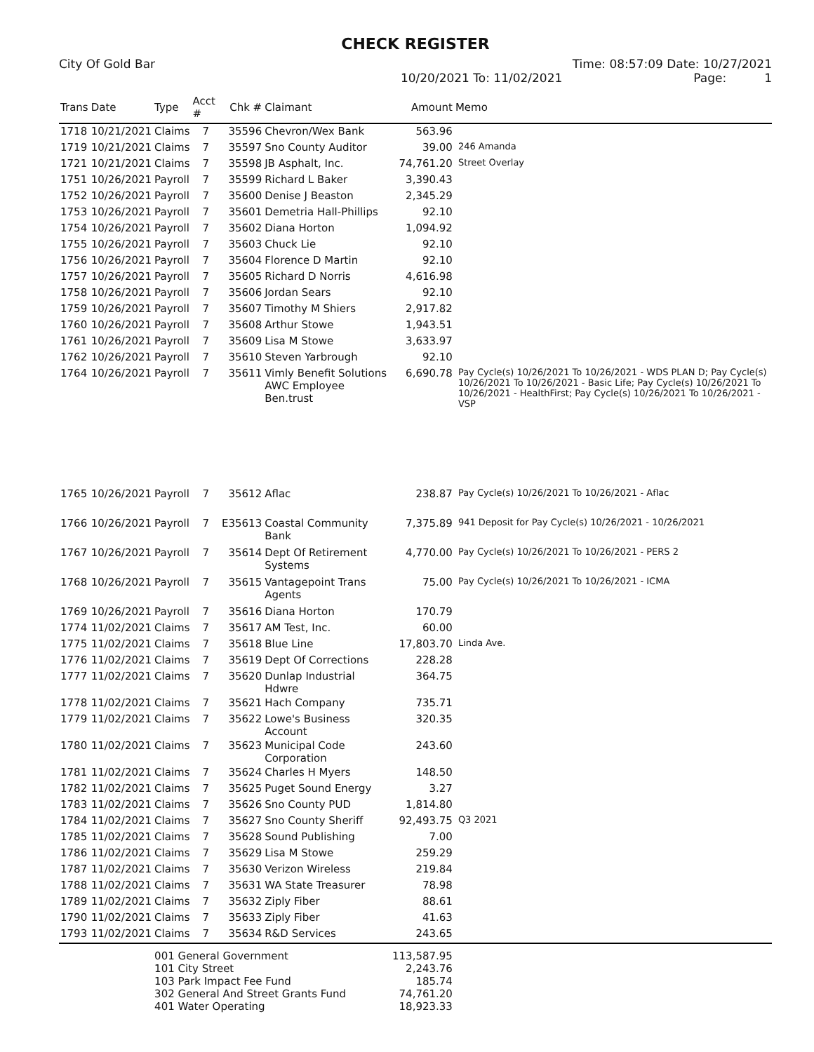CHECK REGISTER
City Of Gold Bar Time: 08:57:09 Date: 10/27/2021
10/20/2021 To: 11/02/2021 Page: 1
| Trans | Date | Type | Acct # | Chk # | Claimant | Amount | Memo |
| --- | --- | --- | --- | --- | --- | --- | --- |
| 1718 | 10/21/2021 | Claims | 7 | 35596 | Chevron/Wex Bank | 563.96 | |
| 1719 | 10/21/2021 | Claims | 7 | 35597 | Sno County Auditor | 39.00 | 246 Amanda |
| 1721 | 10/21/2021 | Claims | 7 | 35598 | JB Asphalt, Inc. | 74,761.20 | Street Overlay |
| 1751 | 10/26/2021 | Payroll | 7 | 35599 | Richard L Baker | 3,390.43 | |
| 1752 | 10/26/2021 | Payroll | 7 | 35600 | Denise J Beaston | 2,345.29 | |
| 1753 | 10/26/2021 | Payroll | 7 | 35601 | Demetria Hall-Phillips | 92.10 | |
| 1754 | 10/26/2021 | Payroll | 7 | 35602 | Diana Horton | 1,094.92 | |
| 1755 | 10/26/2021 | Payroll | 7 | 35603 | Chuck Lie | 92.10 | |
| 1756 | 10/26/2021 | Payroll | 7 | 35604 | Florence D Martin | 92.10 | |
| 1757 | 10/26/2021 | Payroll | 7 | 35605 | Richard D Norris | 4,616.98 | |
| 1758 | 10/26/2021 | Payroll | 7 | 35606 | Jordan Sears | 92.10 | |
| 1759 | 10/26/2021 | Payroll | 7 | 35607 | Timothy M Shiers | 2,917.82 | |
| 1760 | 10/26/2021 | Payroll | 7 | 35608 | Arthur Stowe | 1,943.51 | |
| 1761 | 10/26/2021 | Payroll | 7 | 35609 | Lisa M Stowe | 3,633.97 | |
| 1762 | 10/26/2021 | Payroll | 7 | 35610 | Steven Yarbrough | 92.10 | |
| 1764 | 10/26/2021 | Payroll | 7 | 35611 | Vimly Benefit Solutions AWC Employee Ben.trust | 6,690.78 | Pay Cycle(s) 10/26/2021 To 10/26/2021 - WDS PLAN D; Pay Cycle(s) 10/26/2021 To 10/26/2021 - Basic Life; Pay Cycle(s) 10/26/2021 To 10/26/2021 - HealthFirst; Pay Cycle(s) 10/26/2021 To 10/26/2021 - VSP |
| 1765 | 10/26/2021 | Payroll | 7 | 35612 | Aflac | 238.87 | Pay Cycle(s) 10/26/2021 To 10/26/2021 - Aflac |
| 1766 | 10/26/2021 | Payroll | 7 | E35613 | Coastal Community Bank | 7,375.89 | 941 Deposit for Pay Cycle(s) 10/26/2021 - 10/26/2021 |
| 1767 | 10/26/2021 | Payroll | 7 | 35614 | Dept Of Retirement Systems | 4,770.00 | Pay Cycle(s) 10/26/2021 To 10/26/2021 - PERS 2 |
| 1768 | 10/26/2021 | Payroll | 7 | 35615 | Vantagepoint Trans Agents | 75.00 | Pay Cycle(s) 10/26/2021 To 10/26/2021 - ICMA |
| 1769 | 10/26/2021 | Payroll | 7 | 35616 | Diana Horton | 170.79 | |
| 1774 | 11/02/2021 | Claims | 7 | 35617 | AM Test, Inc. | 60.00 | |
| 1775 | 11/02/2021 | Claims | 7 | 35618 | Blue Line | 17,803.70 | Linda Ave. |
| 1776 | 11/02/2021 | Claims | 7 | 35619 | Dept Of Corrections | 228.28 | |
| 1777 | 11/02/2021 | Claims | 7 | 35620 | Dunlap Industrial Hdwre | 364.75 | |
| 1778 | 11/02/2021 | Claims | 7 | 35621 | Hach Company | 735.71 | |
| 1779 | 11/02/2021 | Claims | 7 | 35622 | Lowe's Business Account | 320.35 | |
| 1780 | 11/02/2021 | Claims | 7 | 35623 | Municipal Code Corporation | 243.60 | |
| 1781 | 11/02/2021 | Claims | 7 | 35624 | Charles H Myers | 148.50 | |
| 1782 | 11/02/2021 | Claims | 7 | 35625 | Puget Sound Energy | 3.27 | |
| 1783 | 11/02/2021 | Claims | 7 | 35626 | Sno County PUD | 1,814.80 | |
| 1784 | 11/02/2021 | Claims | 7 | 35627 | Sno County Sheriff | 92,493.75 | Q3 2021 |
| 1785 | 11/02/2021 | Claims | 7 | 35628 | Sound Publishing | 7.00 | |
| 1786 | 11/02/2021 | Claims | 7 | 35629 | Lisa M Stowe | 259.29 | |
| 1787 | 11/02/2021 | Claims | 7 | 35630 | Verizon Wireless | 219.84 | |
| 1788 | 11/02/2021 | Claims | 7 | 35631 | WA State Treasurer | 78.98 | |
| 1789 | 11/02/2021 | Claims | 7 | 35632 | Ziply Fiber | 88.61 | |
| 1790 | 11/02/2021 | Claims | 7 | 35633 | Ziply Fiber | 41.63 | |
| 1793 | 11/02/2021 | Claims | 7 | 35634 | R&D Services | 243.65 | |
| | | 001 General Government 101 City Street 103 Park Impact Fee Fund 302 General And Street Grants Fund 401 Water Operating | | | | 113,587.95 2,243.76 185.74 74,761.20 18,923.33 | |